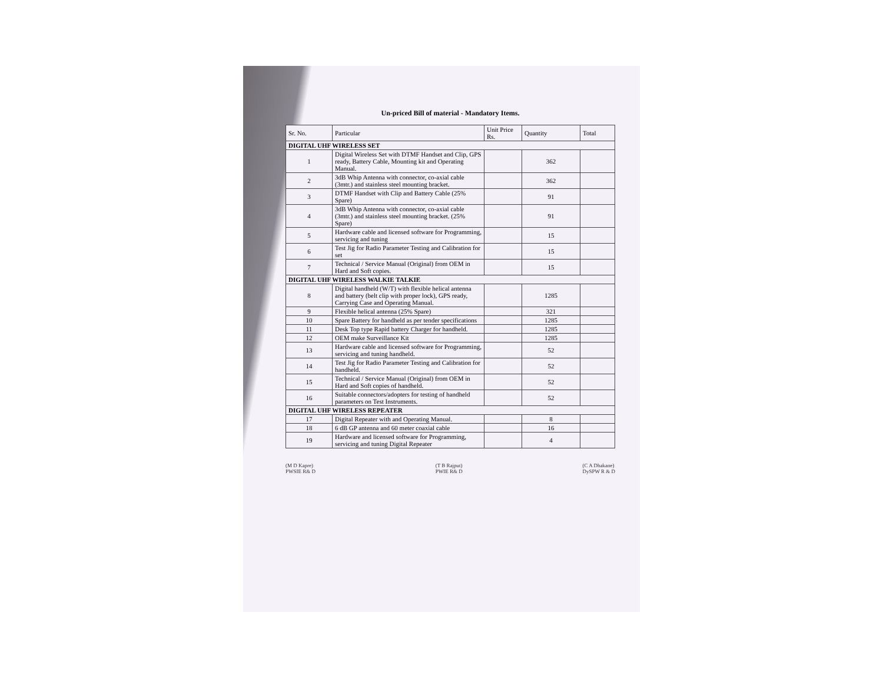Un-priced Bill of material - Mandatory Items.
| Sr. No. | Particular | Unit Price Rs. | Quantity | Total |
| --- | --- | --- | --- | --- |
| DIGITAL UHF WIRELESS SET | | | | |
| 1 | Digital Wireless Set with DTMF Handset and Clip, GPS ready, Battery Cable, Mounting kit and Operating Manual. | | 362 | |
| 2 | 3dB Whip Antenna with connector, co-axial cable (3mtr.) and stainless steel mounting bracket. | | 362 | |
| 3 | DTMF Handset with Clip and Battery Cable (25% Spare) | | 91 | |
| 4 | 3dB Whip Antenna with connector, co-axial cable (3mtr.) and stainless steel mounting bracket. (25% Spare) | | 91 | |
| 5 | Hardware cable and licensed software for Programming, servicing and tuning | | 15 | |
| 6 | Test Jig for Radio Parameter Testing and Calibration for set | | 15 | |
| 7 | Technical / Service Manual (Original) from OEM in Hard and Soft copies. | | 15 | |
| DIGITAL UHF WIRELESS WALKIE TALKIE | | | | |
| 8 | Digital handheld (W/T) with flexible helical antenna and battery (belt clip with proper lock), GPS ready, Carrying Case and Operating Manual. | | 1285 | |
| 9 | Flexible helical antenna (25% Spare) | | 321 | |
| 10 | Spare Battery for handheld as per tender specifications | | 1285 | |
| 11 | Desk Top type Rapid battery Charger for handheld. | | 1285 | |
| 12 | OEM make Surveillance Kit | | 1285 | |
| 13 | Hardware cable and licensed software for Programming, servicing and tuning handheld. | | 52 | |
| 14 | Test Jig for Radio Parameter Testing and Calibration for handheld. | | 52 | |
| 15 | Technical / Service Manual (Original) from OEM in Hard and Soft copies of handheld. | | 52 | |
| 16 | Suitable connectors/adopters for testing of handheld parameters on Test Instruments. | | 52 | |
| DIGITAL UHF WIRELESS REPEATER | | | | |
| 17 | Digital Repeater with and Operating Manual. | | 8 | |
| 18 | 6 dB GP antenna and 60 meter coaxial cable | | 16 | |
| 19 | Hardware and licensed software for Programming, servicing and tuning Digital Repeater | | 4 | |
(M D Kapre)
PWSIE R& D
(T B Rajput)
PWIE R& D
(C A Dhakane)
DySPW R & D